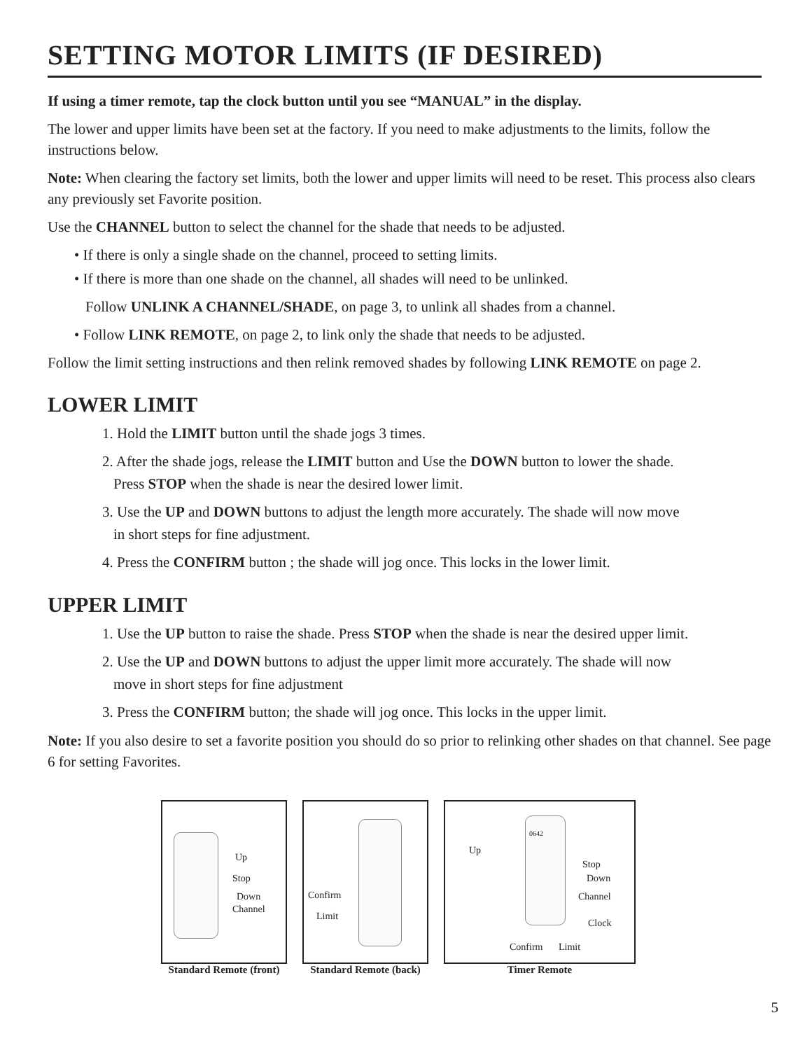SETTING MOTOR LIMITS (IF DESIRED)
If using a timer remote, tap the clock button until you see “MANUAL” in the display.
The lower and upper limits have been set at the factory. If you need to make adjustments to the limits, follow the instructions below.
Note: When clearing the factory set limits, both the lower and upper limits will need to be reset. This process also clears any previously set Favorite position.
Use the CHANNEL button to select the channel for the shade that needs to be adjusted.
• If there is only a single shade on the channel, proceed to setting limits.
• If there is more than one shade on the channel, all shades will need to be unlinked.
Follow UNLINK A CHANNEL/SHADE, on page 3, to unlink all shades from a channel.
• Follow LINK REMOTE, on page 2, to link only the shade that needs to be adjusted.
Follow the limit setting instructions and then relink removed shades by following LINK REMOTE on page 2.
LOWER LIMIT
1. Hold the LIMIT button until the shade jogs 3 times.
2. After the shade jogs, release the LIMIT button and Use the DOWN button to lower the shade.
Press STOP when the shade is near the desired lower limit.
3. Use the UP and DOWN buttons to adjust the length more accurately. The shade will now move
in short steps for fine adjustment.
4. Press the CONFIRM button ; the shade will jog once. This locks in the lower limit.
UPPER LIMIT
1. Use the UP button to raise the shade. Press STOP when the shade is near the desired upper limit.
2. Use the UP and DOWN buttons to adjust the upper limit more accurately. The shade will now
move in short steps for fine adjustment
3. Press the CONFIRM button; the shade will jog once. This locks in the upper limit.
Note: If you also desire to set a favorite position you should do so prior to relinking other shades on that channel. See page 6 for setting Favorites.
Up
Stop
Down
Channel
Standard Remote (front)
Confirm
Limit
Standard Remote (back)
0642
Up
Stop
Down
Channel
Clock
Confirm Limit
Timer Remote
5